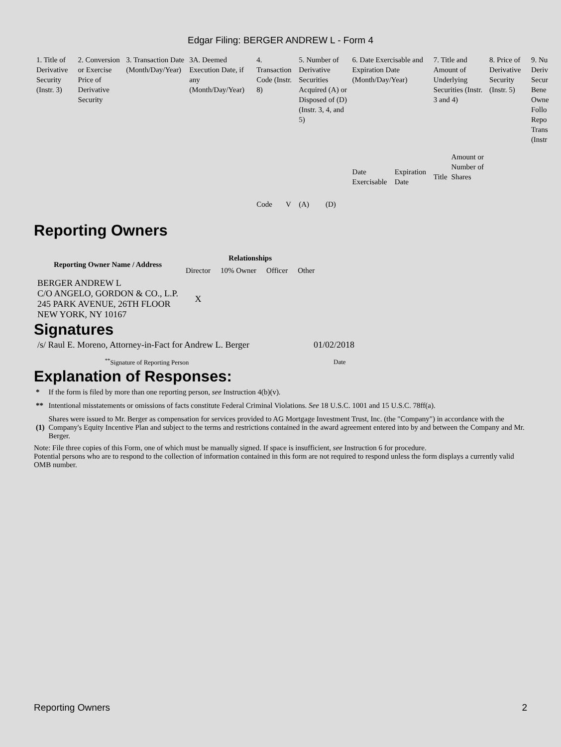Edgar Filing: BERGER ANDREW L - Form 4
| 1. Title of Derivative Security (Instr. 3) | 2. Conversion or Exercise Price of Derivative Security | 3. Transaction Date (Month/Day/Year) | 3A. Deemed Execution Date, if any (Month/Day/Year) | 4. Transaction Code (Instr. 8) | | 5. Number of Derivative Securities Acquired (A) or Disposed of (D) (Instr. 3, 4, and 5) | | 6. Date Exercisable and Expiration Date (Month/Day/Year) | | 7. Title and Amount of Underlying Securities (Instr. 3 and 4) | | 8. Price of Derivative Security (Instr. 5) | 9. Nu Deriv Secur Bene Owne Follo Repo Trans (Instr |
| --- | --- | --- | --- | --- | --- | --- | --- | --- | --- | --- | --- | --- | --- |
| | | | | Code | V | (A) | (D) | Date Exercisable | Expiration Date | Title | Amount or Number of Shares | | |
Reporting Owners
| Reporting Owner Name / Address | Relationships | | | |
| --- | --- | --- | --- | --- |
| | Director | 10% Owner | Officer | Other |
| BERGER ANDREW L C/O ANGELO, GORDON & CO., L.P. 245 PARK AVENUE, 26TH FLOOR NEW YORK, NY 10167 | X | | | |
Signatures
| /s/ Raul E. Moreno, Attorney-in-Fact for Andrew L. Berger | 01/02/2018 |
| <sup>**</sup> Signature of Reporting Person | Date |
Explanation of Responses:
| * | If the form is filed by more than one reporting person, see Instruction 4(b)(v). |
| ** | Intentional misstatements or omissions of facts constitute Federal Criminal Violations. See 18 U.S.C. 1001 and 15 U.S.C. 78ff(a). |
| (1) | Shares were issued to Mr. Berger as compensation for services provided to AG Mortgage Investment Trust, Inc. (the "Company") in accordance with the Company's Equity Incentive Plan and subject to the terms and restrictions contained in the award agreement entered into by and between the Company and Mr. Berger. |
Note: File three copies of this Form, one of which must be manually signed. If space is insufficient, see Instruction 6 for procedure.
Potential persons who are to respond to the collection of information contained in this form are not required to respond unless the form displays a currently valid OMB number.
Reporting Owners 2